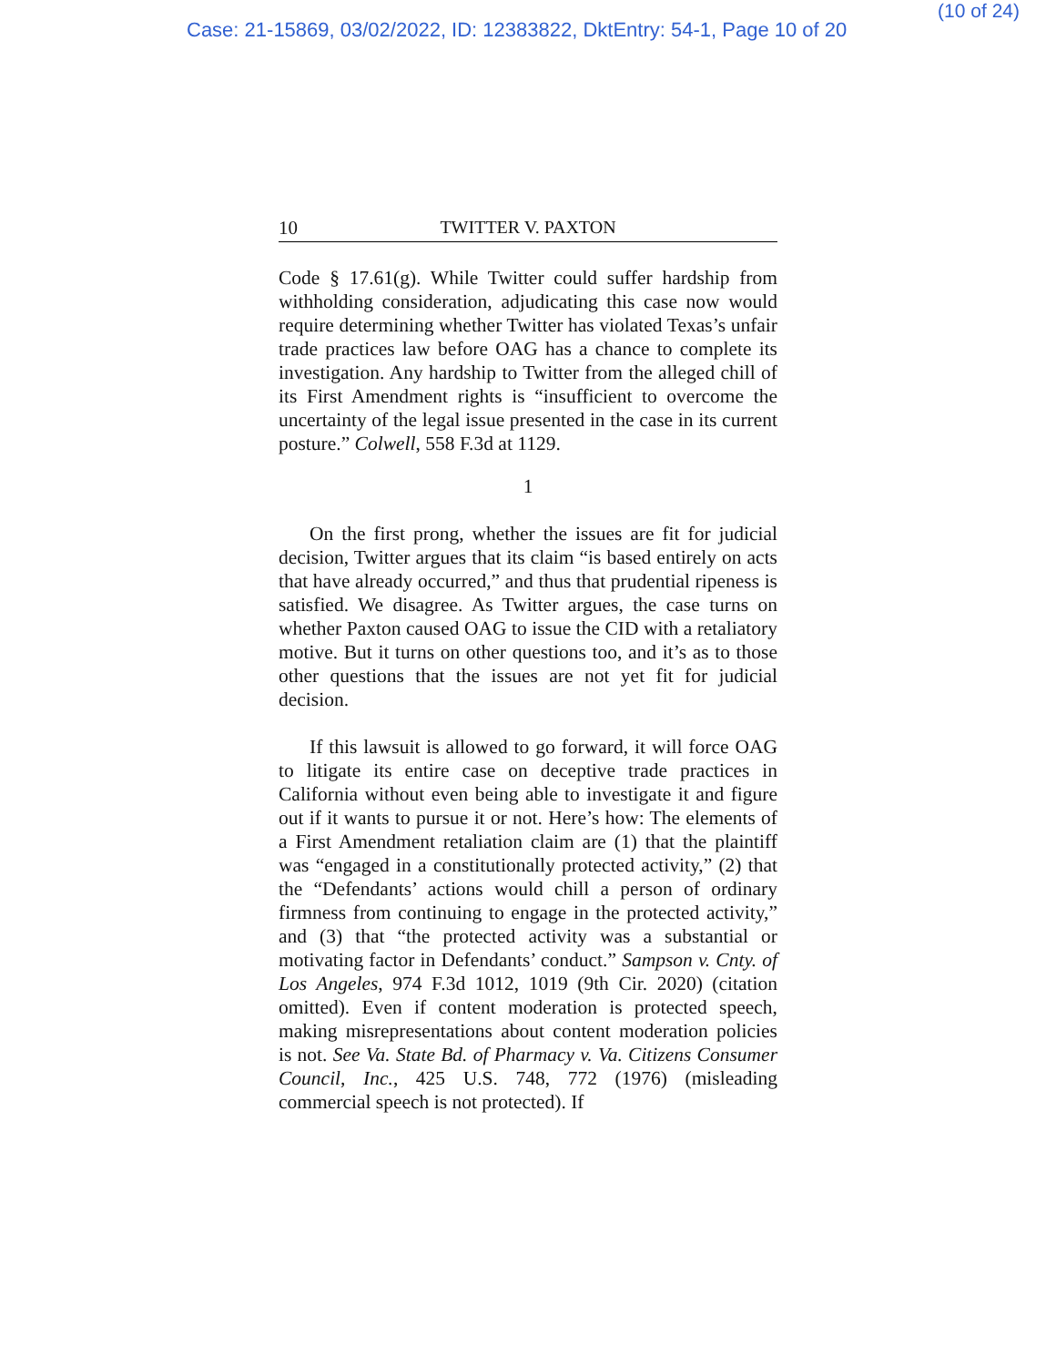Case: 21-15869, 03/02/2022, ID: 12383822, DktEntry: 54-1, Page 10 of 20
(10 of 24)
10 TWITTER V. PAXTON
Code § 17.61(g). While Twitter could suffer hardship from withholding consideration, adjudicating this case now would require determining whether Twitter has violated Texas’s unfair trade practices law before OAG has a chance to complete its investigation. Any hardship to Twitter from the alleged chill of its First Amendment rights is “insufficient to overcome the uncertainty of the legal issue presented in the case in its current posture.” Colwell, 558 F.3d at 1129.
1
On the first prong, whether the issues are fit for judicial decision, Twitter argues that its claim “is based entirely on acts that have already occurred,” and thus that prudential ripeness is satisfied. We disagree. As Twitter argues, the case turns on whether Paxton caused OAG to issue the CID with a retaliatory motive. But it turns on other questions too, and it’s as to those other questions that the issues are not yet fit for judicial decision.
If this lawsuit is allowed to go forward, it will force OAG to litigate its entire case on deceptive trade practices in California without even being able to investigate it and figure out if it wants to pursue it or not. Here’s how: The elements of a First Amendment retaliation claim are (1) that the plaintiff was “engaged in a constitutionally protected activity,” (2) that the “Defendants’ actions would chill a person of ordinary firmness from continuing to engage in the protected activity,” and (3) that “the protected activity was a substantial or motivating factor in Defendants’ conduct.” Sampson v. Cnty. of Los Angeles, 974 F.3d 1012, 1019 (9th Cir. 2020) (citation omitted). Even if content moderation is protected speech, making misrepresentations about content moderation policies is not. See Va. State Bd. of Pharmacy v. Va. Citizens Consumer Council, Inc., 425 U.S. 748, 772 (1976) (misleading commercial speech is not protected). If